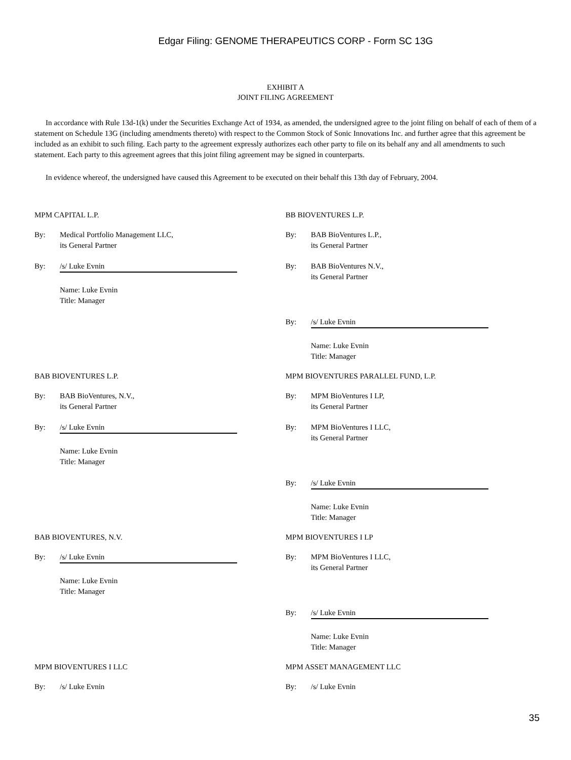Edgar Filing: GENOME THERAPEUTICS CORP - Form SC 13G
EXHIBIT A
JOINT FILING AGREEMENT
In accordance with Rule 13d-1(k) under the Securities Exchange Act of 1934, as amended, the undersigned agree to the joint filing on behalf of each of them of a statement on Schedule 13G (including amendments thereto) with respect to the Common Stock of Sonic Innovations Inc. and further agree that this agreement be included as an exhibit to such filing. Each party to the agreement expressly authorizes each other party to file on its behalf any and all amendments to such statement. Each party to this agreement agrees that this joint filing agreement may be signed in counterparts.
In evidence whereof, the undersigned have caused this Agreement to be executed on their behalf this 13th day of February, 2004.
MPM CAPITAL L.P.
By: Medical Portfolio Management LLC,
its General Partner
By:
/s/ Luke Evnin
Name: Luke Evnin
Title: Manager
BB BIOVENTURES L.P.
By: BAB BioVentures L.P.,
its General Partner
By: BAB BioVentures N.V.,
its General Partner
By:
/s/ Luke Evnin
Name: Luke Evnin
Title: Manager
BAB BIOVENTURES L.P.
By: BAB BioVentures, N.V.,
its General Partner
By:
/s/ Luke Evnin
Name: Luke Evnin
Title: Manager
MPM BIOVENTURES PARALLEL FUND, L.P.
By: MPM BioVentures I LP,
its General Partner
By: MPM BioVentures I LLC,
its General Partner
By:
/s/ Luke Evnin
Name: Luke Evnin
Title: Manager
BAB BIOVENTURES, N.V.
By:
/s/ Luke Evnin
Name: Luke Evnin
Title: Manager
MPM BIOVENTURES I LP
By: MPM BioVentures I LLC,
its General Partner
By:
/s/ Luke Evnin
Name: Luke Evnin
Title: Manager
MPM BIOVENTURES I LLC
By: /s/ Luke Evnin
MPM ASSET MANAGEMENT LLC
By: /s/ Luke Evnin
35